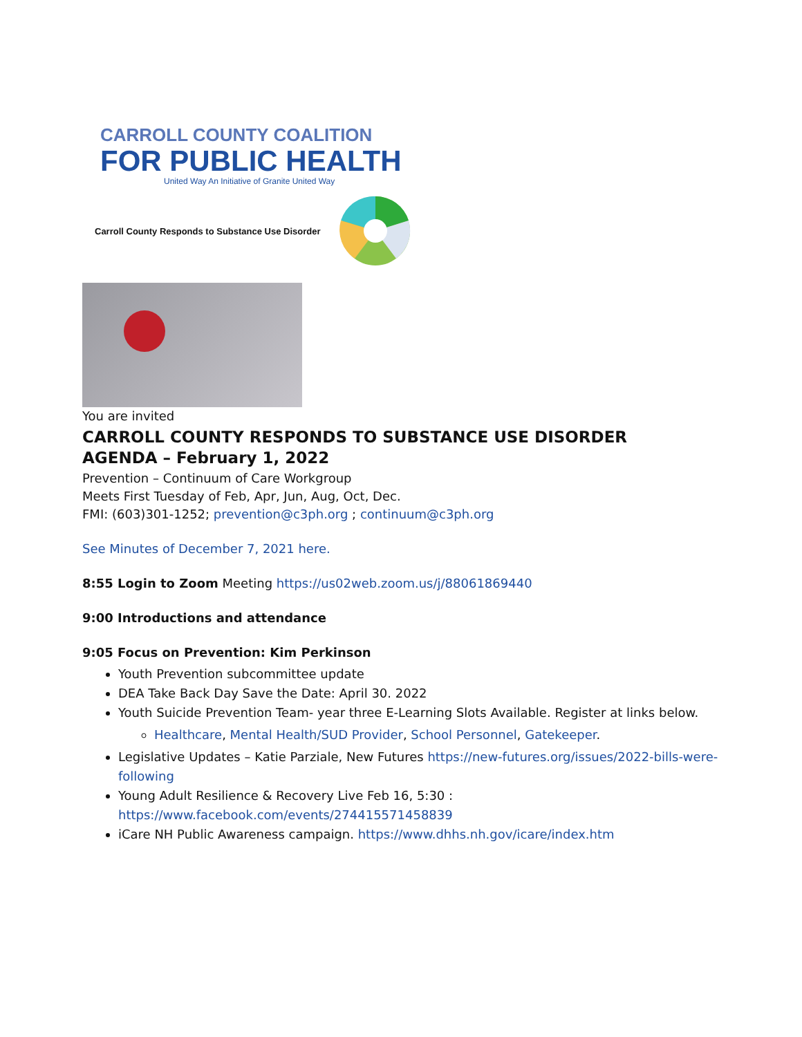CARROLL COUNTY COALITION
FOR PUBLIC HEALTH
United Way An Initiative of Granite United Way
Carroll County Responds to Substance Use Disorder
You are invited
CARROLL COUNTY RESPONDS TO SUBSTANCE USE DISORDER
AGENDA – February 1, 2022
Prevention – Continuum of Care Workgroup
Meets First Tuesday of Feb, Apr, Jun, Aug, Oct, Dec.
FMI: (603)301-1252; prevention@c3ph.org ; continuum@c3ph.org
See Minutes of December 7, 2021 here.
8:55 Login to Zoom Meeting https://us02web.zoom.us/j/88061869440
9:00 Introductions and attendance
9:05 Focus on Prevention: Kim Perkinson
Youth Prevention subcommittee update
DEA Take Back Day Save the Date: April 30. 2022
Youth Suicide Prevention Team- year three E-Learning Slots Available. Register at links below.
Healthcare, Mental Health/SUD Provider, School Personnel, Gatekeeper.
Legislative Updates – Katie Parziale, New Futures https://new-futures.org/issues/2022-bills-were-following
Young Adult Resilience & Recovery Live Feb 16, 5:30 : https://www.facebook.com/events/274415571458839
iCare NH Public Awareness campaign. https://www.dhhs.nh.gov/icare/index.htm